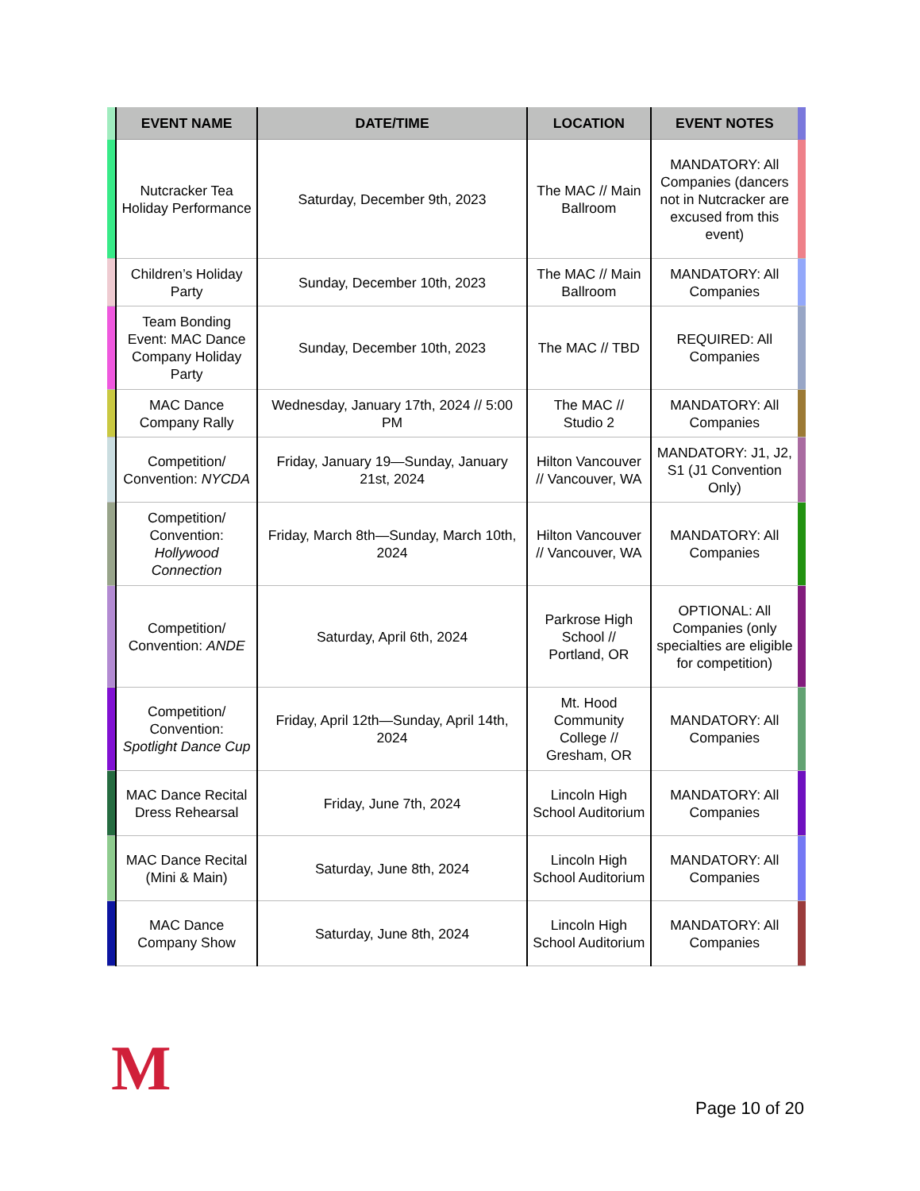| | EVENT NAME | DATE/TIME | LOCATION | EVENT NOTES | |
| --- | --- | --- | --- | --- | --- |
| | Nutcracker Tea Holiday Performance | Saturday, December 9th, 2023 | The MAC // Main Ballroom | MANDATORY: All Companies (dancers not in Nutcracker are excused from this event) | |
| | Children’s Holiday Party | Sunday, December 10th, 2023 | The MAC // Main Ballroom | MANDATORY: All Companies | |
| | Team Bonding Event: MAC Dance Company Holiday Party | Sunday, December 10th, 2023 | The MAC // TBD | REQUIRED: All Companies | |
| | MAC Dance Company Rally | Wednesday, January 17th, 2024 // 5:00 PM | The MAC // Studio 2 | MANDATORY: All Companies | |
| | Competition/ Convention: NYCDA | Friday, January 19—Sunday, January 21st, 2024 | Hilton Vancouver // Vancouver, WA | MANDATORY: J1, J2, S1 (J1 Convention Only) | |
| | Competition/ Convention: Hollywood Connection | Friday, March 8th—Sunday, March 10th, 2024 | Hilton Vancouver // Vancouver, WA | MANDATORY: All Companies | |
| | Competition/ Convention: ANDE | Saturday, April 6th, 2024 | Parkrose High School // Portland, OR | OPTIONAL: All Companies (only specialties are eligible for competition) | |
| | Competition/ Convention: Spotlight Dance Cup | Friday, April 12th—Sunday, April 14th, 2024 | Mt. Hood Community College // Gresham, OR | MANDATORY: All Companies | |
| | MAC Dance Recital Dress Rehearsal | Friday, June 7th, 2024 | Lincoln High School Auditorium | MANDATORY: All Companies | |
| | MAC Dance Recital (Mini & Main) | Saturday, June 8th, 2024 | Lincoln High School Auditorium | MANDATORY: All Companies | |
| | MAC Dance Company Show | Saturday, June 8th, 2024 | Lincoln High School Auditorium | MANDATORY: All Companies | |
M
Page 10 of 20